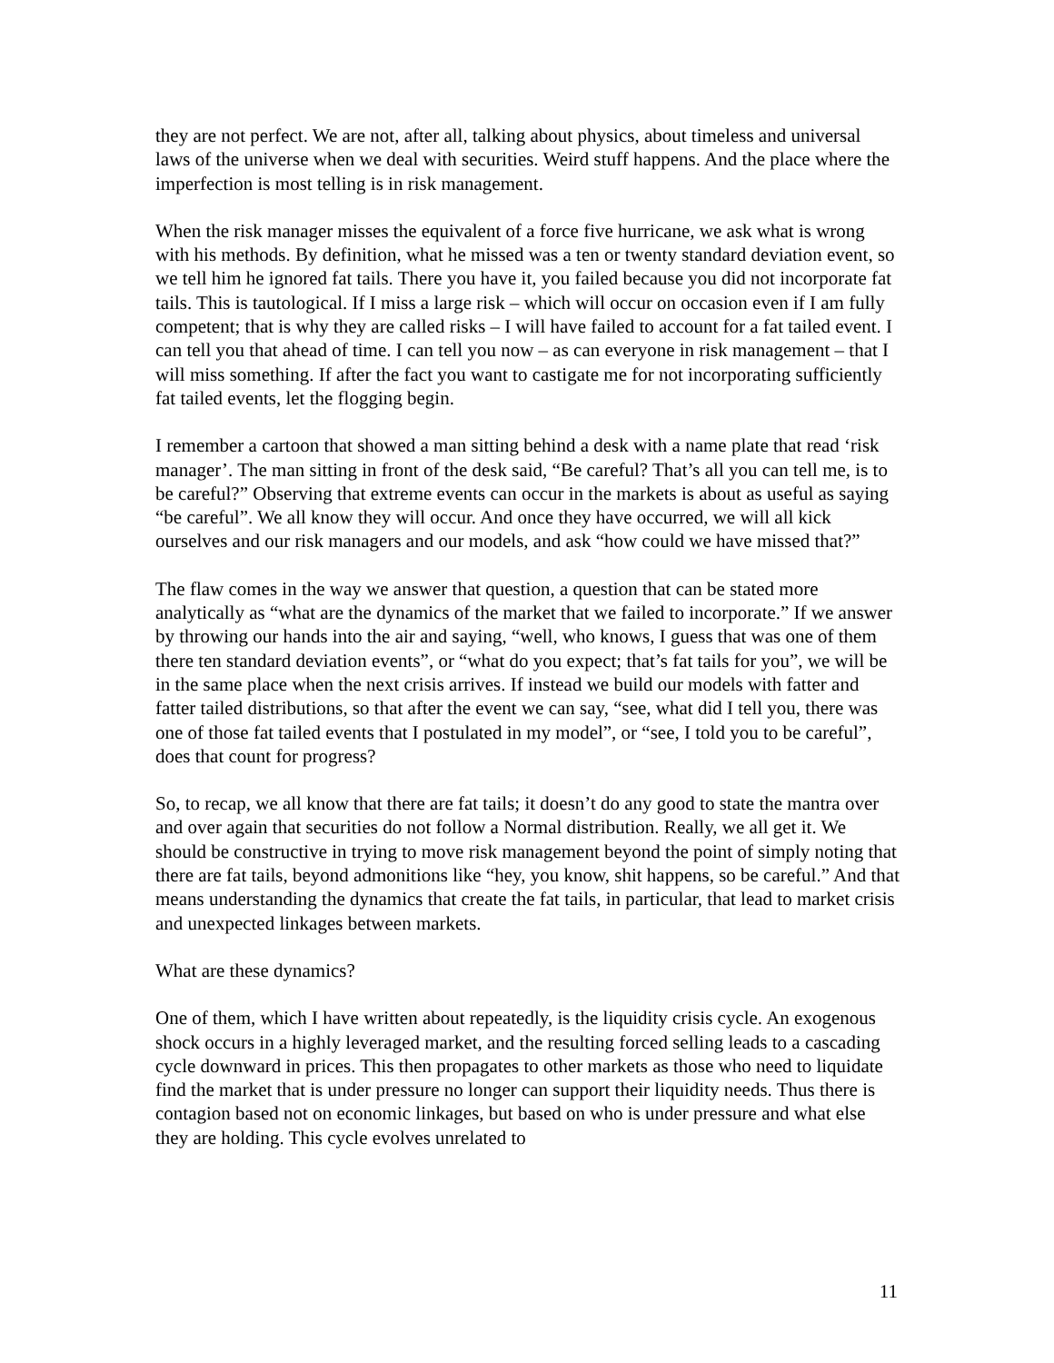they are not perfect. We are not, after all, talking about physics, about timeless and universal laws of the universe when we deal with securities. Weird stuff happens. And the place where the imperfection is most telling is in risk management.
When the risk manager misses the equivalent of a force five hurricane, we ask what is wrong with his methods. By definition, what he missed was a ten or twenty standard deviation event, so we tell him he ignored fat tails. There you have it, you failed because you did not incorporate fat tails. This is tautological. If I miss a large risk – which will occur on occasion even if I am fully competent; that is why they are called risks – I will have failed to account for a fat tailed event. I can tell you that ahead of time. I can tell you now – as can everyone in risk management – that I will miss something. If after the fact you want to castigate me for not incorporating sufficiently fat tailed events, let the flogging begin.
I remember a cartoon that showed a man sitting behind a desk with a name plate that read ‘risk manager’. The man sitting in front of the desk said, “Be careful? That’s all you can tell me, is to be careful?” Observing that extreme events can occur in the markets is about as useful as saying “be careful”. We all know they will occur. And once they have occurred, we will all kick ourselves and our risk managers and our models, and ask “how could we have missed that?”
The flaw comes in the way we answer that question, a question that can be stated more analytically as “what are the dynamics of the market that we failed to incorporate.” If we answer by throwing our hands into the air and saying, “well, who knows, I guess that was one of them there ten standard deviation events”, or “what do you expect; that’s fat tails for you”, we will be in the same place when the next crisis arrives. If instead we build our models with fatter and fatter tailed distributions, so that after the event we can say, “see, what did I tell you, there was one of those fat tailed events that I postulated in my model”, or “see, I told you to be careful”, does that count for progress?
So, to recap, we all know that there are fat tails; it doesn’t do any good to state the mantra over and over again that securities do not follow a Normal distribution. Really, we all get it. We should be constructive in trying to move risk management beyond the point of simply noting that there are fat tails, beyond admonitions like “hey, you know, shit happens, so be careful.” And that means understanding the dynamics that create the fat tails, in particular, that lead to market crisis and unexpected linkages between markets.
What are these dynamics?
One of them, which I have written about repeatedly, is the liquidity crisis cycle. An exogenous shock occurs in a highly leveraged market, and the resulting forced selling leads to a cascading cycle downward in prices. This then propagates to other markets as those who need to liquidate find the market that is under pressure no longer can support their liquidity needs. Thus there is contagion based not on economic linkages, but based on who is under pressure and what else they are holding. This cycle evolves unrelated to
11